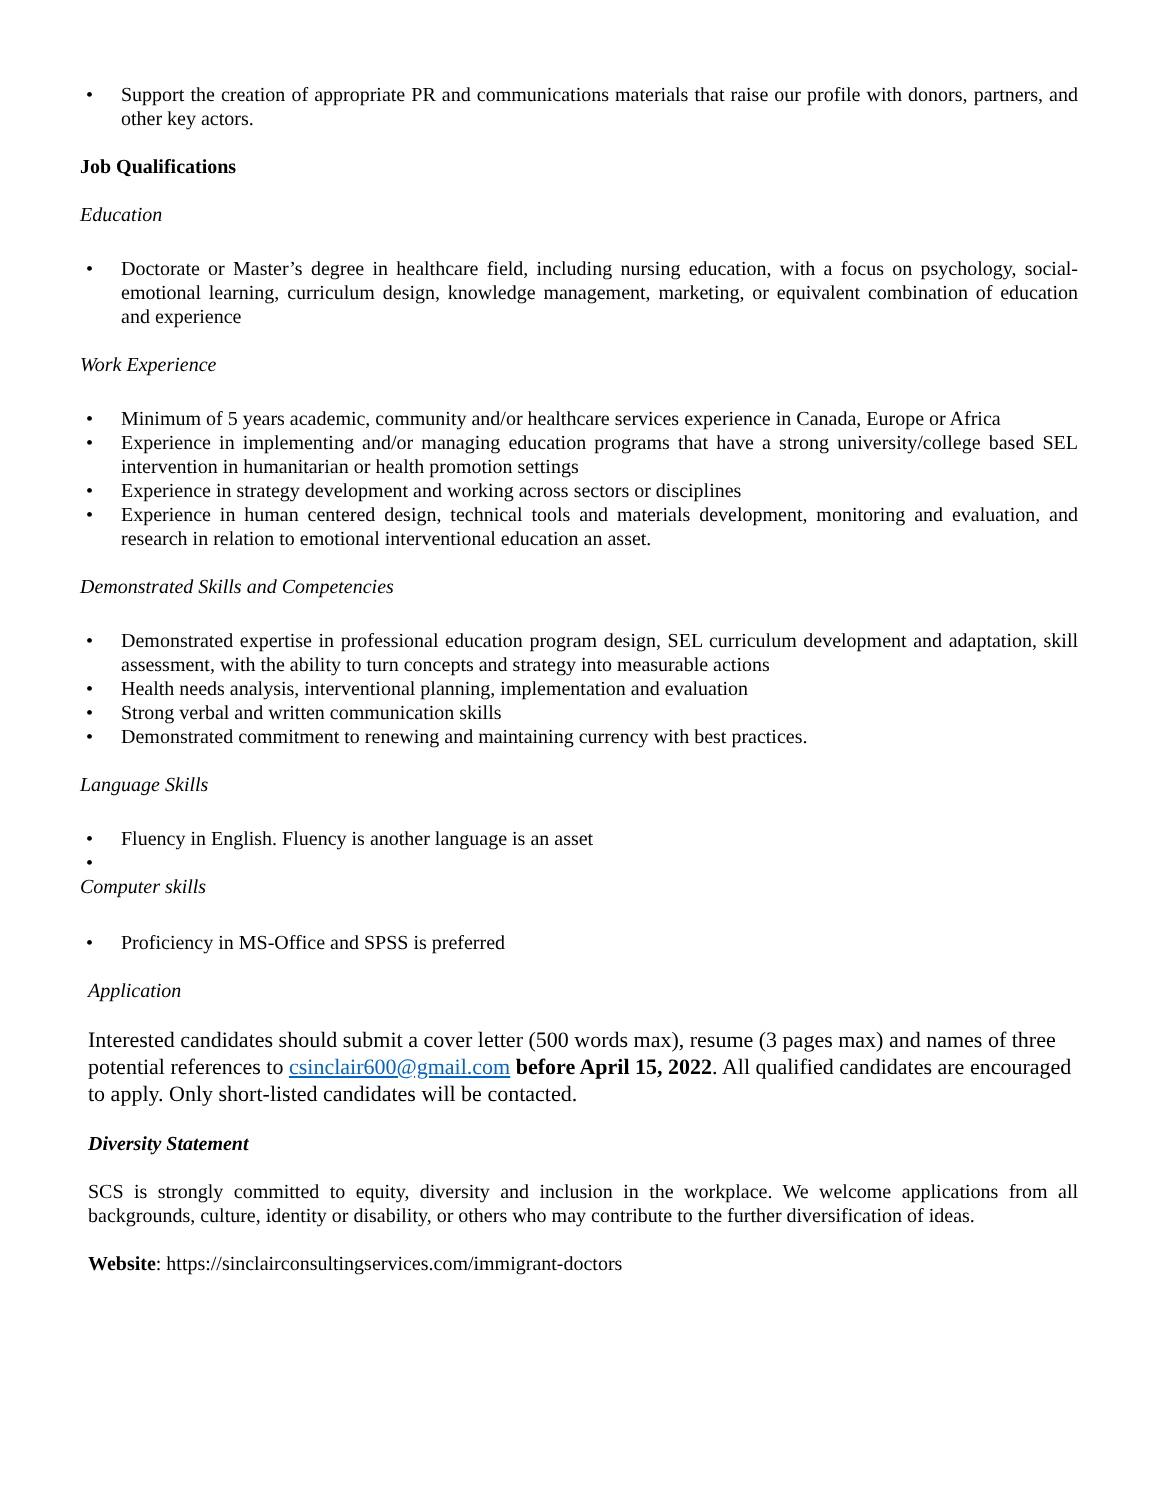• Support the creation of appropriate PR and communications materials that raise our profile with donors, partners, and other key actors.
Job Qualifications
Education
• Doctorate or Master’s degree in healthcare field, including nursing education, with a focus on psychology, social-emotional learning, curriculum design, knowledge management, marketing, or equivalent combination of education and experience
Work Experience
• Minimum of 5 years academic, community and/or healthcare services experience in Canada, Europe or Africa
• Experience in implementing and/or managing education programs that have a strong university/college based SEL intervention in humanitarian or health promotion settings
• Experience in strategy development and working across sectors or disciplines
• Experience in human centered design, technical tools and materials development, monitoring and evaluation, and research in relation to emotional interventional education an asset.
Demonstrated Skills and Competencies
• Demonstrated expertise in professional education program design, SEL curriculum development and adaptation, skill assessment, with the ability to turn concepts and strategy into measurable actions
• Health needs analysis, interventional planning, implementation and evaluation
• Strong verbal and written communication skills
• Demonstrated commitment to renewing and maintaining currency with best practices.
Language Skills
• Fluency in English. Fluency is another language is an asset
•
Computer skills
• Proficiency in MS-Office and SPSS is preferred
Application
Interested candidates should submit a cover letter (500 words max), resume (3 pages max) and names of three potential references to csinclair600@gmail.com before April 15, 2022. All qualified candidates are encouraged to apply. Only short-listed candidates will be contacted.
Diversity Statement
SCS is strongly committed to equity, diversity and inclusion in the workplace. We welcome applications from all backgrounds, culture, identity or disability, or others who may contribute to the further diversification of ideas.
Website: https://sinclairconsultingservices.com/immigrant-doctors